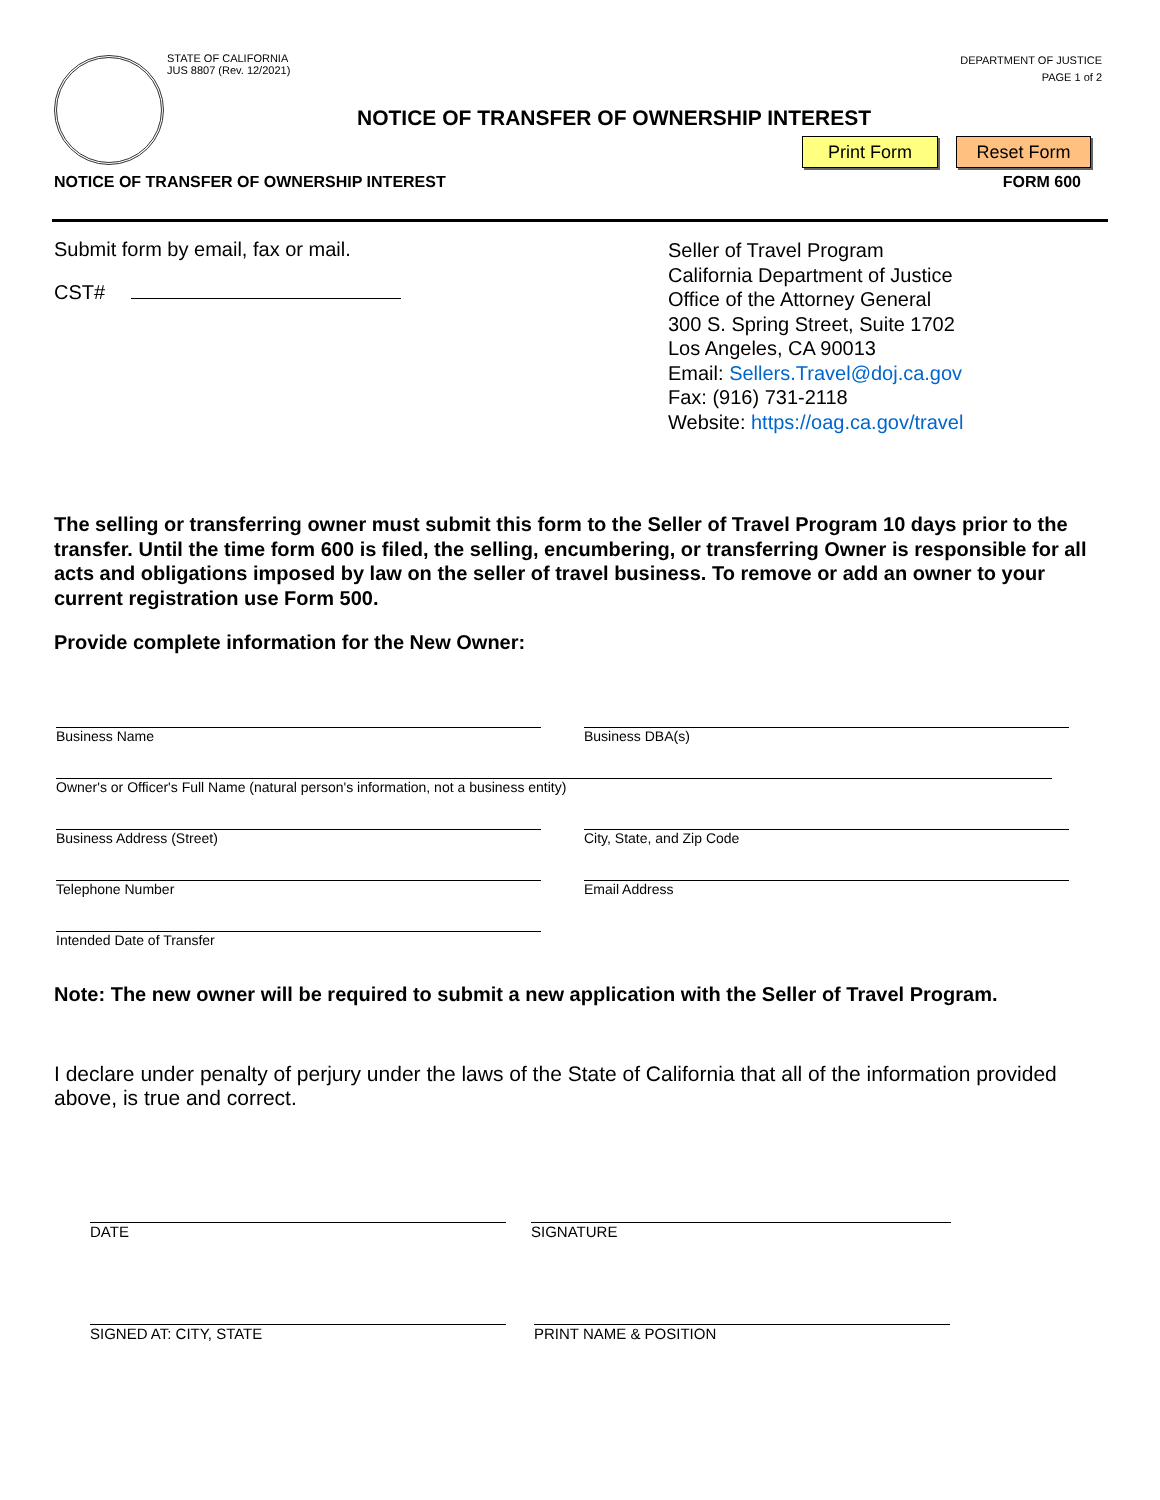STATE OF CALIFORNIA
JUS 8807 (Rev. 12/2021)
DEPARTMENT OF JUSTICE
PAGE 1 of 2
NOTICE OF TRANSFER OF OWNERSHIP INTEREST
Print Form Reset Form
NOTICE OF TRANSFER OF OWNERSHIP INTEREST
FORM 600
Submit form by email, fax or mail.
CST#
Seller of Travel Program
California Department of Justice
Office of the Attorney General
300 S. Spring Street, Suite 1702
Los Angeles, CA 90013
Email: Sellers.Travel@doj.ca.gov
Fax: (916) 731-2118
Website: https://oag.ca.gov/travel
The selling or transferring owner must submit this form to the Seller of Travel Program 10 days prior to the transfer. Until the time form 600 is filed, the selling, encumbering, or transferring Owner is responsible for all acts and obligations imposed by law on the seller of travel business. To remove or add an owner to your current registration use Form 500.
Provide complete information for the New Owner:
Business Name Business DBA(s)
Owner's or Officer's Full Name (natural person's information, not a business entity)
Business Address (Street) City, State, and Zip Code
Telephone Number Email Address
Intended Date of Transfer
Note: The new owner will be required to submit a new application with the Seller of Travel Program.
I declare under penalty of perjury under the laws of the State of California that all of the information provided above, is true and correct.
DATE SIGNATURE
SIGNED AT: CITY, STATE PRINT NAME & POSITION